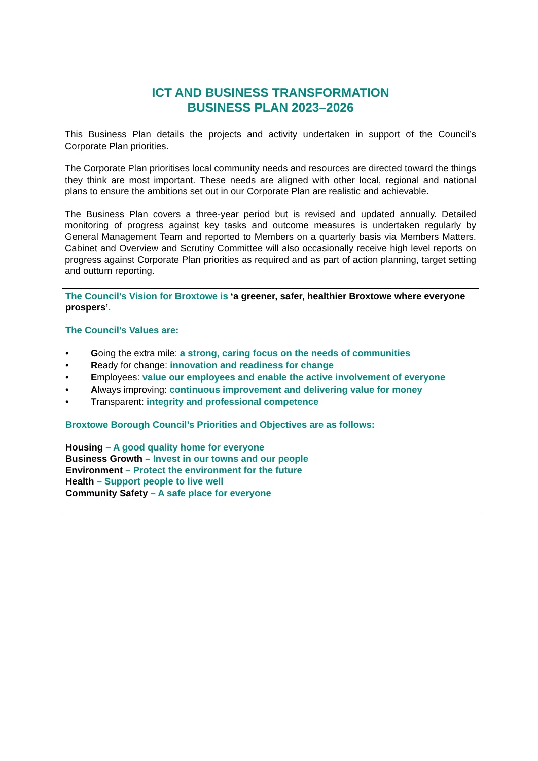ICT AND BUSINESS TRANSFORMATION
BUSINESS PLAN 2023–2026
This Business Plan details the projects and activity undertaken in support of the Council’s Corporate Plan priorities.
The Corporate Plan prioritises local community needs and resources are directed toward the things they think are most important. These needs are aligned with other local, regional and national plans to ensure the ambitions set out in our Corporate Plan are realistic and achievable.
The Business Plan covers a three-year period but is revised and updated annually. Detailed monitoring of progress against key tasks and outcome measures is undertaken regularly by General Management Team and reported to Members on a quarterly basis via Members Matters. Cabinet and Overview and Scrutiny Committee will also occasionally receive high level reports on progress against Corporate Plan priorities as required and as part of action planning, target setting and outturn reporting.
The Council’s Vision for Broxtowe is ‘a greener, safer, healthier Broxtowe where everyone prospers’.
The Council’s Values are:
• Going the extra mile: a strong, caring focus on the needs of communities
• Ready for change: innovation and readiness for change
• Employees: value our employees and enable the active involvement of everyone
• Always improving: continuous improvement and delivering value for money
• Transparent: integrity and professional competence
Broxtowe Borough Council’s Priorities and Objectives are as follows:
Housing – A good quality home for everyone
Business Growth – Invest in our towns and our people
Environment – Protect the environment for the future
Health – Support people to live well
Community Safety – A safe place for everyone